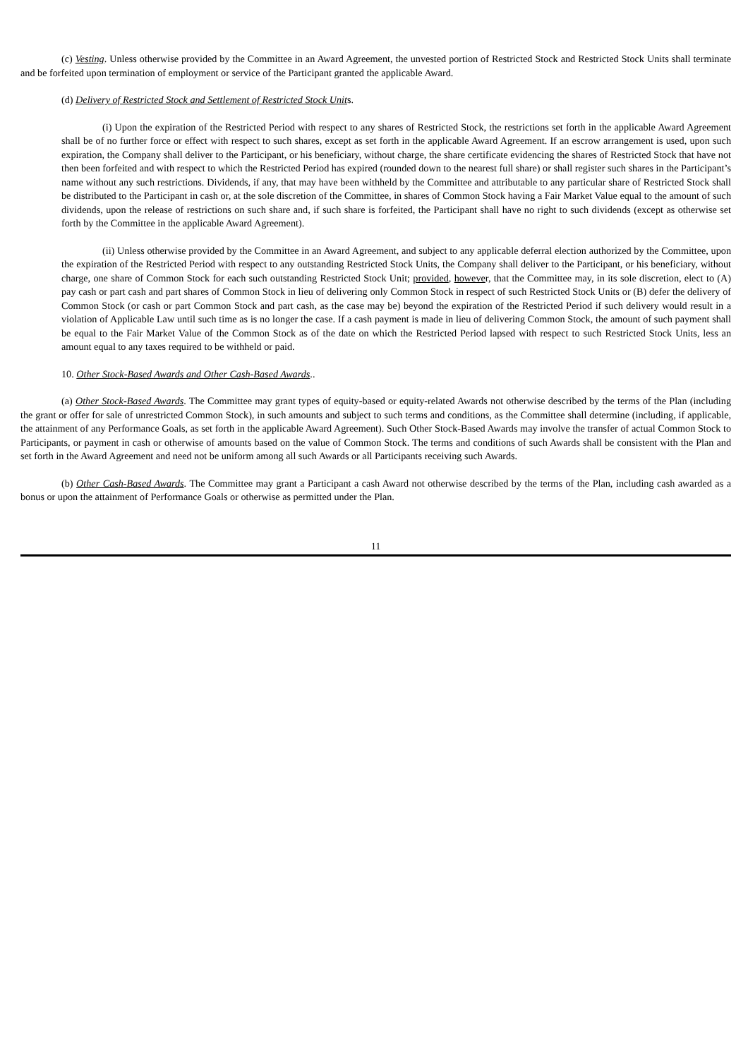(c) Vesting. Unless otherwise provided by the Committee in an Award Agreement, the unvested portion of Restricted Stock and Restricted Stock Units shall terminate and be forfeited upon termination of employment or service of the Participant granted the applicable Award.
(d) Delivery of Restricted Stock and Settlement of Restricted Stock Units.
(i) Upon the expiration of the Restricted Period with respect to any shares of Restricted Stock, the restrictions set forth in the applicable Award Agreement shall be of no further force or effect with respect to such shares, except as set forth in the applicable Award Agreement. If an escrow arrangement is used, upon such expiration, the Company shall deliver to the Participant, or his beneficiary, without charge, the share certificate evidencing the shares of Restricted Stock that have not then been forfeited and with respect to which the Restricted Period has expired (rounded down to the nearest full share) or shall register such shares in the Participant’s name without any such restrictions. Dividends, if any, that may have been withheld by the Committee and attributable to any particular share of Restricted Stock shall be distributed to the Participant in cash or, at the sole discretion of the Committee, in shares of Common Stock having a Fair Market Value equal to the amount of such dividends, upon the release of restrictions on such share and, if such share is forfeited, the Participant shall have no right to such dividends (except as otherwise set forth by the Committee in the applicable Award Agreement).
(ii) Unless otherwise provided by the Committee in an Award Agreement, and subject to any applicable deferral election authorized by the Committee, upon the expiration of the Restricted Period with respect to any outstanding Restricted Stock Units, the Company shall deliver to the Participant, or his beneficiary, without charge, one share of Common Stock for each such outstanding Restricted Stock Unit; provided, however, that the Committee may, in its sole discretion, elect to (A) pay cash or part cash and part shares of Common Stock in lieu of delivering only Common Stock in respect of such Restricted Stock Units or (B) defer the delivery of Common Stock (or cash or part Common Stock and part cash, as the case may be) beyond the expiration of the Restricted Period if such delivery would result in a violation of Applicable Law until such time as is no longer the case. If a cash payment is made in lieu of delivering Common Stock, the amount of such payment shall be equal to the Fair Market Value of the Common Stock as of the date on which the Restricted Period lapsed with respect to such Restricted Stock Units, less an amount equal to any taxes required to be withheld or paid.
10. Other Stock-Based Awards and Other Cash-Based Awards..
(a) Other Stock-Based Awards. The Committee may grant types of equity-based or equity-related Awards not otherwise described by the terms of the Plan (including the grant or offer for sale of unrestricted Common Stock), in such amounts and subject to such terms and conditions, as the Committee shall determine (including, if applicable, the attainment of any Performance Goals, as set forth in the applicable Award Agreement). Such Other Stock-Based Awards may involve the transfer of actual Common Stock to Participants, or payment in cash or otherwise of amounts based on the value of Common Stock. The terms and conditions of such Awards shall be consistent with the Plan and set forth in the Award Agreement and need not be uniform among all such Awards or all Participants receiving such Awards.
(b) Other Cash-Based Awards. The Committee may grant a Participant a cash Award not otherwise described by the terms of the Plan, including cash awarded as a bonus or upon the attainment of Performance Goals or otherwise as permitted under the Plan.
11